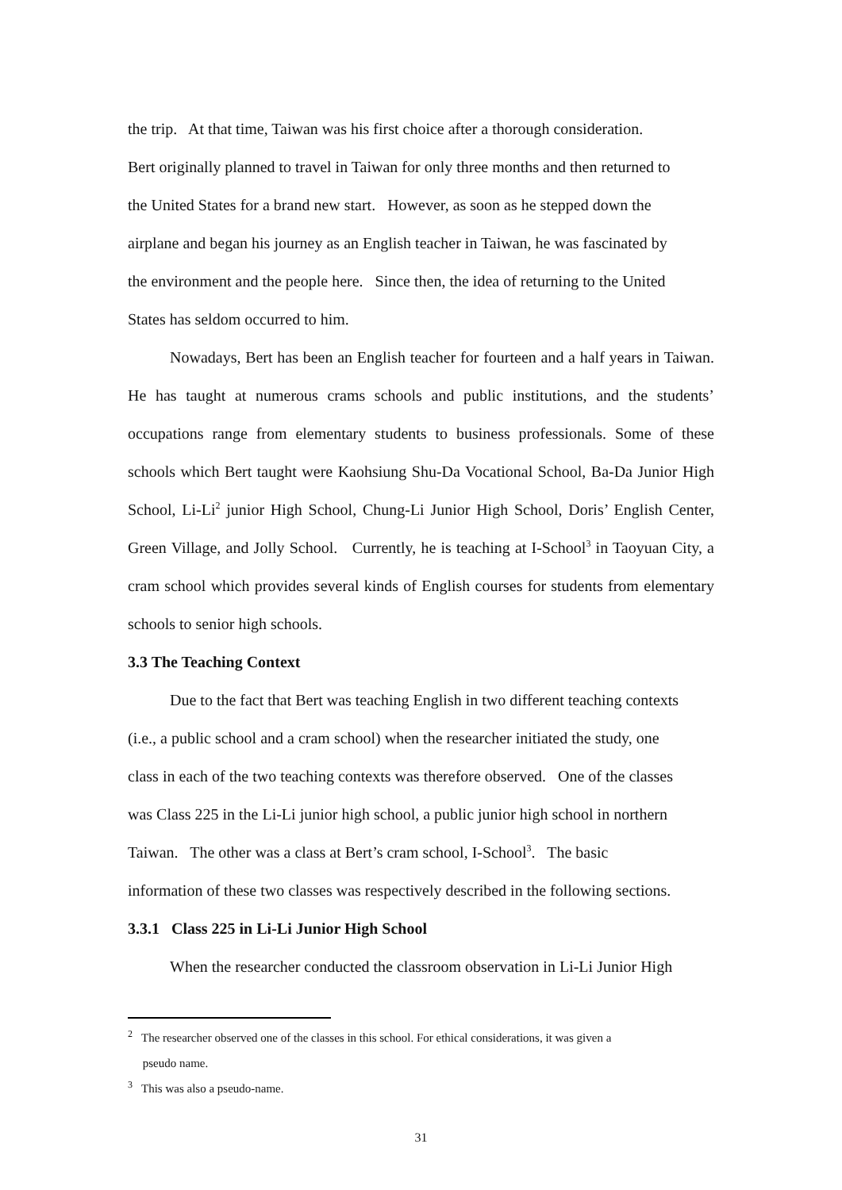the trip. At that time, Taiwan was his first choice after a thorough consideration.
Bert originally planned to travel in Taiwan for only three months and then returned to
the United States for a brand new start. However, as soon as he stepped down the
airplane and began his journey as an English teacher in Taiwan, he was fascinated by
the environment and the people here. Since then, the idea of returning to the United
States has seldom occurred to him.
Nowadays, Bert has been an English teacher for fourteen and a half years in Taiwan. He has taught at numerous crams schools and public institutions, and the students’ occupations range from elementary students to business professionals. Some of these schools which Bert taught were Kaohsiung Shu-Da Vocational School, Ba-Da Junior High School, Li-Li<sup>2</sup> junior High School, Chung-Li Junior High School, Doris’ English Center, Green Village, and Jolly School. Currently, he is teaching at I-School<sup>3</sup> in Taoyuan City, a cram school which provides several kinds of English courses for students from elementary schools to senior high schools.
3.3 The Teaching Context
Due to the fact that Bert was teaching English in two different teaching contexts
(i.e., a public school and a cram school) when the researcher initiated the study, one
class in each of the two teaching contexts was therefore observed. One of the classes
was Class 225 in the Li-Li junior high school, a public junior high school in northern
Taiwan. The other was a class at Bert’s cram school, I-School<sup>3</sup>. The basic
information of these two classes was respectively described in the following sections.
3.3.1 Class 225 in Li-Li Junior High School
When the researcher conducted the classroom observation in Li-Li Junior High
<sup>2</sup> The researcher observed one of the classes in this school. For ethical considerations, it was given a
pseudo name.
<sup>3</sup> This was also a pseudo-name.
31